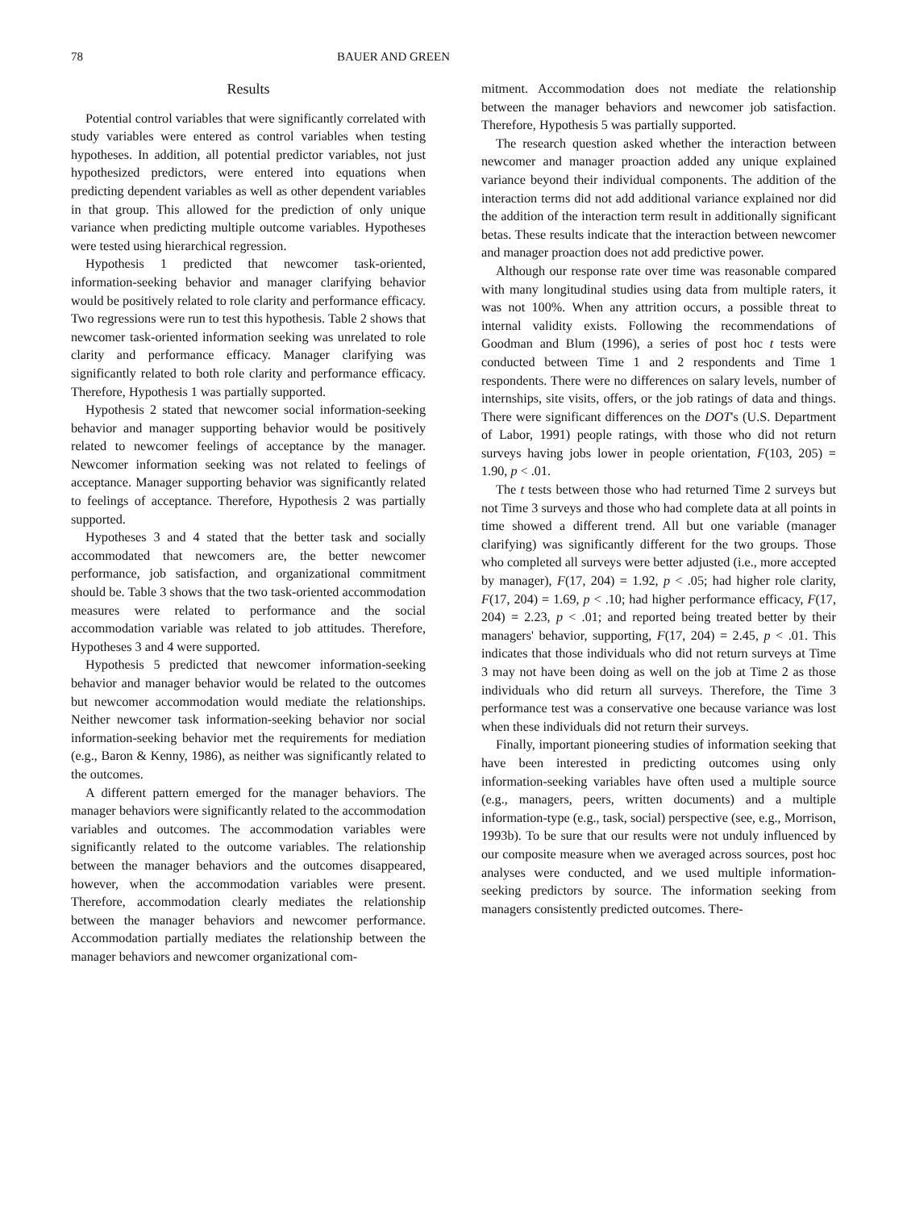78 BAUER AND GREEN
Results
Potential control variables that were significantly correlated with study variables were entered as control variables when testing hypotheses. In addition, all potential predictor variables, not just hypothesized predictors, were entered into equations when predicting dependent variables as well as other dependent variables in that group. This allowed for the prediction of only unique variance when predicting multiple outcome variables. Hypotheses were tested using hierarchical regression.
Hypothesis 1 predicted that newcomer task-oriented, information-seeking behavior and manager clarifying behavior would be positively related to role clarity and performance efficacy. Two regressions were run to test this hypothesis. Table 2 shows that newcomer task-oriented information seeking was unrelated to role clarity and performance efficacy. Manager clarifying was significantly related to both role clarity and performance efficacy. Therefore, Hypothesis 1 was partially supported.
Hypothesis 2 stated that newcomer social information-seeking behavior and manager supporting behavior would be positively related to newcomer feelings of acceptance by the manager. Newcomer information seeking was not related to feelings of acceptance. Manager supporting behavior was significantly related to feelings of acceptance. Therefore, Hypothesis 2 was partially supported.
Hypotheses 3 and 4 stated that the better task and socially accommodated that newcomers are, the better newcomer performance, job satisfaction, and organizational commitment should be. Table 3 shows that the two task-oriented accommodation measures were related to performance and the social accommodation variable was related to job attitudes. Therefore, Hypotheses 3 and 4 were supported.
Hypothesis 5 predicted that newcomer information-seeking behavior and manager behavior would be related to the outcomes but newcomer accommodation would mediate the relationships. Neither newcomer task information-seeking behavior nor social information-seeking behavior met the requirements for mediation (e.g., Baron & Kenny, 1986), as neither was significantly related to the outcomes.
A different pattern emerged for the manager behaviors. The manager behaviors were significantly related to the accommodation variables and outcomes. The accommodation variables were significantly related to the outcome variables. The relationship between the manager behaviors and the outcomes disappeared, however, when the accommodation variables were present. Therefore, accommodation clearly mediates the relationship between the manager behaviors and newcomer performance. Accommodation partially mediates the relationship between the manager behaviors and newcomer organizational com-
mitment. Accommodation does not mediate the relationship between the manager behaviors and newcomer job satisfaction. Therefore, Hypothesis 5 was partially supported.
The research question asked whether the interaction between newcomer and manager proaction added any unique explained variance beyond their individual components. The addition of the interaction terms did not add additional variance explained nor did the addition of the interaction term result in additionally significant betas. These results indicate that the interaction between newcomer and manager proaction does not add predictive power.
Although our response rate over time was reasonable compared with many longitudinal studies using data from multiple raters, it was not 100%. When any attrition occurs, a possible threat to internal validity exists. Following the recommendations of Goodman and Blum (1996), a series of post hoc t tests were conducted between Time 1 and 2 respondents and Time 1 respondents. There were no differences on salary levels, number of internships, site visits, offers, or the job ratings of data and things. There were significant differences on the DOT's (U.S. Department of Labor, 1991) people ratings, with those who did not return surveys having jobs lower in people orientation, F(103, 205) = 1.90, p < .01.
The t tests between those who had returned Time 2 surveys but not Time 3 surveys and those who had complete data at all points in time showed a different trend. All but one variable (manager clarifying) was significantly different for the two groups. Those who completed all surveys were better adjusted (i.e., more accepted by manager), F(17, 204) = 1.92, p < .05; had higher role clarity, F(17, 204) = 1.69, p < .10; had higher performance efficacy, F(17, 204) = 2.23, p < .01; and reported being treated better by their managers' behavior, supporting, F(17, 204) = 2.45, p < .01. This indicates that those individuals who did not return surveys at Time 3 may not have been doing as well on the job at Time 2 as those individuals who did return all surveys. Therefore, the Time 3 performance test was a conservative one because variance was lost when these individuals did not return their surveys.
Finally, important pioneering studies of information seeking that have been interested in predicting outcomes using only information-seeking variables have often used a multiple source (e.g., managers, peers, written documents) and a multiple information-type (e.g., task, social) perspective (see, e.g., Morrison, 1993b). To be sure that our results were not unduly influenced by our composite measure when we averaged across sources, post hoc analyses were conducted, and we used multiple information-seeking predictors by source. The information seeking from managers consistently predicted outcomes. There-